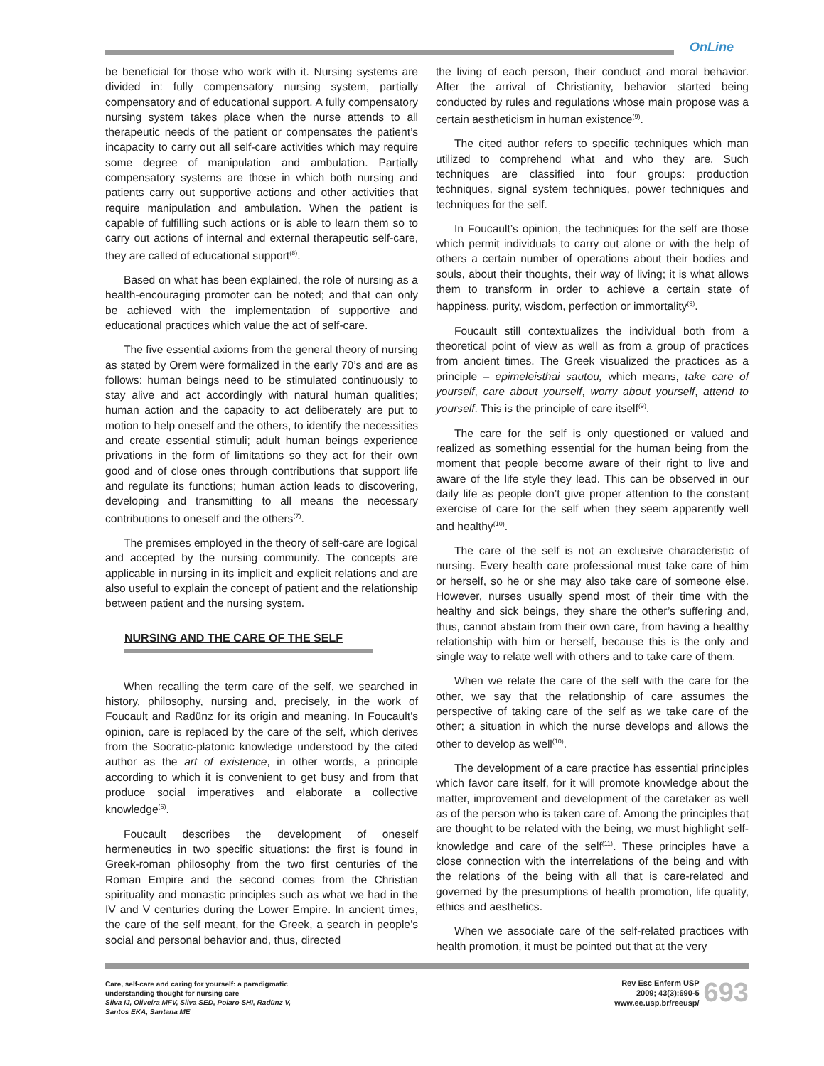OnLine
be beneficial for those who work with it. Nursing systems are divided in: fully compensatory nursing system, partially compensatory and of educational support. A fully compensatory nursing system takes place when the nurse attends to all therapeutic needs of the patient or compensates the patient’s incapacity to carry out all self-care activities which may require some degree of manipulation and ambulation. Partially compensatory systems are those in which both nursing and patients carry out supportive actions and other activities that require manipulation and ambulation. When the patient is capable of fulfilling such actions or is able to learn them so to carry out actions of internal and external therapeutic self-care, they are called of educational support<sup>(8)</sup>.
Based on what has been explained, the role of nursing as a health-encouraging promoter can be noted; and that can only be achieved with the implementation of supportive and educational practices which value the act of self-care.
The five essential axioms from the general theory of nursing as stated by Orem were formalized in the early 70’s and are as follows: human beings need to be stimulated continuously to stay alive and act accordingly with natural human qualities; human action and the capacity to act deliberately are put to motion to help oneself and the others, to identify the necessities and create essential stimuli; adult human beings experience privations in the form of limitations so they act for their own good and of close ones through contributions that support life and regulate its functions; human action leads to discovering, developing and transmitting to all means the necessary contributions to oneself and the others<sup>(7)</sup>.
The premises employed in the theory of self-care are logical and accepted by the nursing community. The concepts are applicable in nursing in its implicit and explicit relations and are also useful to explain the concept of patient and the relationship between patient and the nursing system.
NURSING AND THE CARE OF THE SELF
When recalling the term care of the self, we searched in history, philosophy, nursing and, precisely, in the work of Foucault and Radünz for its origin and meaning. In Foucault’s opinion, care is replaced by the care of the self, which derives from the Socratic-platonic knowledge understood by the cited author as the art of existence, in other words, a principle according to which it is convenient to get busy and from that produce social imperatives and elaborate a collective knowledge<sup>(6)</sup>.
Foucault describes the development of oneself hermeneutics in two specific situations: the first is found in Greek-roman philosophy from the two first centuries of the Roman Empire and the second comes from the Christian spirituality and monastic principles such as what we had in the IV and V centuries during the Lower Empire. In ancient times, the care of the self meant, for the Greek, a search in people’s social and personal behavior and, thus, directed
the living of each person, their conduct and moral behavior. After the arrival of Christianity, behavior started being conducted by rules and regulations whose main propose was a certain aestheticism in human existence<sup>(9)</sup>.
The cited author refers to specific techniques which man utilized to comprehend what and who they are. Such techniques are classified into four groups: production techniques, signal system techniques, power techniques and techniques for the self.
In Foucault’s opinion, the techniques for the self are those which permit individuals to carry out alone or with the help of others a certain number of operations about their bodies and souls, about their thoughts, their way of living; it is what allows them to transform in order to achieve a certain state of happiness, purity, wisdom, perfection or immortality<sup>(9)</sup>.
Foucault still contextualizes the individual both from a theoretical point of view as well as from a group of practices from ancient times. The Greek visualized the practices as a principle – epimeleisthai sautou, which means, take care of yourself, care about yourself, worry about yourself, attend to yourself. This is the principle of care itself<sup>(9)</sup>.
The care for the self is only questioned or valued and realized as something essential for the human being from the moment that people become aware of their right to live and aware of the life style they lead. This can be observed in our daily life as people don’t give proper attention to the constant exercise of care for the self when they seem apparently well and healthy<sup>(10)</sup>.
The care of the self is not an exclusive characteristic of nursing. Every health care professional must take care of him or herself, so he or she may also take care of someone else. However, nurses usually spend most of their time with the healthy and sick beings, they share the other’s suffering and, thus, cannot abstain from their own care, from having a healthy relationship with him or herself, because this is the only and single way to relate well with others and to take care of them.
When we relate the care of the self with the care for the other, we say that the relationship of care assumes the perspective of taking care of the self as we take care of the other; a situation in which the nurse develops and allows the other to develop as well<sup>(10)</sup>.
The development of a care practice has essential principles which favor care itself, for it will promote knowledge about the matter, improvement and development of the caretaker as well as of the person who is taken care of. Among the principles that are thought to be related with the being, we must highlight self-knowledge and care of the self<sup>(11)</sup>. These principles have a close connection with the interrelations of the being and with the relations of the being with all that is care-related and governed by the presumptions of health promotion, life quality, ethics and aesthetics.
When we associate care of the self-related practices with health promotion, it must be pointed out that at the very
Care, self-care and caring for yourself: a paradigmatic
understanding thought for nursing care
Silva IJ, Oliveira MFV, Silva SED, Polaro SHI, Radünz V,
Santos EKA, Santana ME
Rev Esc Enferm USP
2009; 43(3):690-5
www.ee.usp.br/reeusp/
693